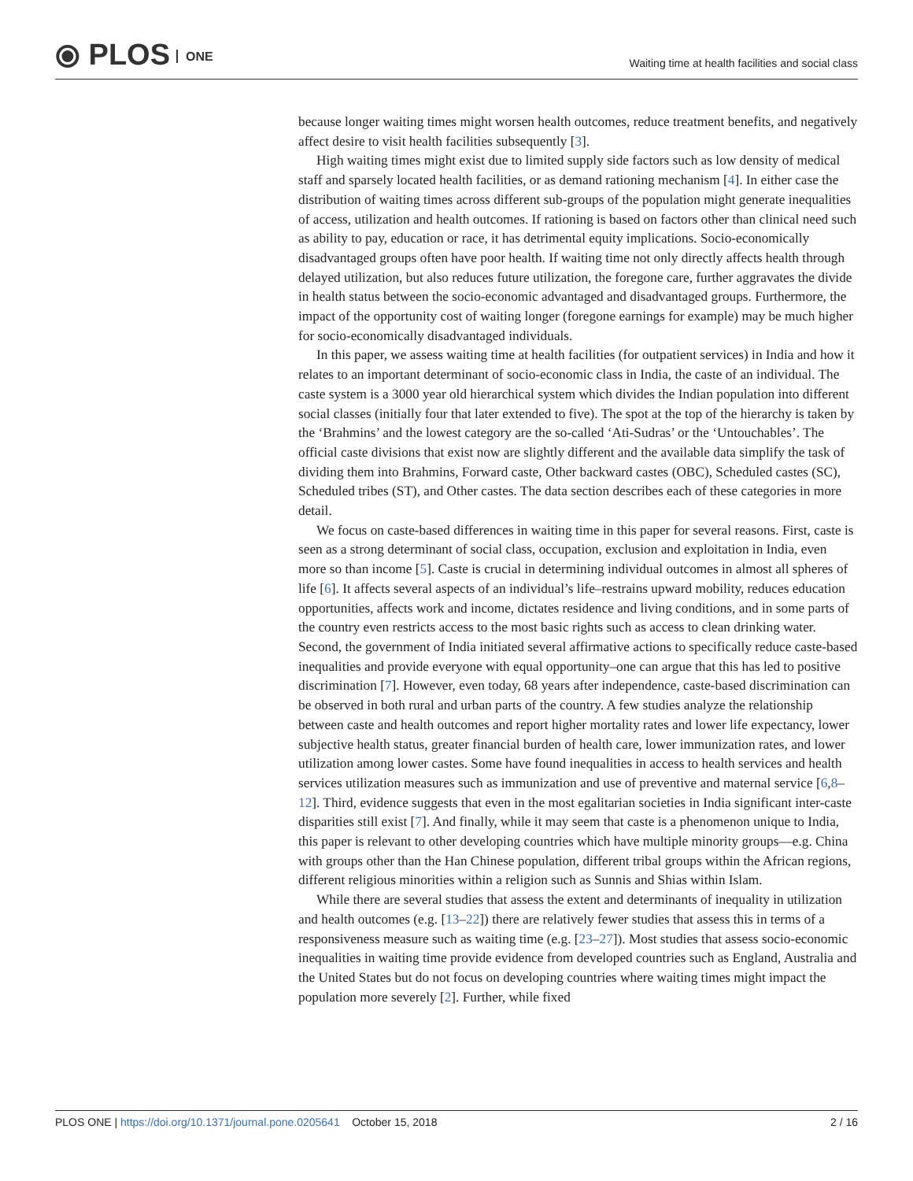⦿ PLOS ONE
Waiting time at health facilities and social class
because longer waiting times might worsen health outcomes, reduce treatment benefits, and negatively affect desire to visit health facilities subsequently [3].
High waiting times might exist due to limited supply side factors such as low density of medical staff and sparsely located health facilities, or as demand rationing mechanism [4]. In either case the distribution of waiting times across different sub-groups of the population might generate inequalities of access, utilization and health outcomes. If rationing is based on factors other than clinical need such as ability to pay, education or race, it has detrimental equity implications. Socio-economically disadvantaged groups often have poor health. If waiting time not only directly affects health through delayed utilization, but also reduces future utilization, the foregone care, further aggravates the divide in health status between the socio-economic advantaged and disadvantaged groups. Furthermore, the impact of the opportunity cost of waiting longer (foregone earnings for example) may be much higher for socio-economically disadvantaged individuals.
In this paper, we assess waiting time at health facilities (for outpatient services) in India and how it relates to an important determinant of socio-economic class in India, the caste of an individual. The caste system is a 3000 year old hierarchical system which divides the Indian population into different social classes (initially four that later extended to five). The spot at the top of the hierarchy is taken by the ‘Brahmins’ and the lowest category are the so-called ‘Ati-Sudras’ or the ‘Untouchables’. The official caste divisions that exist now are slightly different and the available data simplify the task of dividing them into Brahmins, Forward caste, Other backward castes (OBC), Scheduled castes (SC), Scheduled tribes (ST), and Other castes. The data section describes each of these categories in more detail.
We focus on caste-based differences in waiting time in this paper for several reasons. First, caste is seen as a strong determinant of social class, occupation, exclusion and exploitation in India, even more so than income [5]. Caste is crucial in determining individual outcomes in almost all spheres of life [6]. It affects several aspects of an individual’s life–restrains upward mobility, reduces education opportunities, affects work and income, dictates residence and living conditions, and in some parts of the country even restricts access to the most basic rights such as access to clean drinking water. Second, the government of India initiated several affirmative actions to specifically reduce caste-based inequalities and provide everyone with equal opportunity–one can argue that this has led to positive discrimination [7]. However, even today, 68 years after independence, caste-based discrimination can be observed in both rural and urban parts of the country. A few studies analyze the relationship between caste and health outcomes and report higher mortality rates and lower life expectancy, lower subjective health status, greater financial burden of health care, lower immunization rates, and lower utilization among lower castes. Some have found inequalities in access to health services and health services utilization measures such as immunization and use of preventive and maternal service [6,8–12]. Third, evidence suggests that even in the most egalitarian societies in India significant inter-caste disparities still exist [7]. And finally, while it may seem that caste is a phenomenon unique to India, this paper is relevant to other developing countries which have multiple minority groups—e.g. China with groups other than the Han Chinese population, different tribal groups within the African regions, different religious minorities within a religion such as Sunnis and Shias within Islam.
While there are several studies that assess the extent and determinants of inequality in utilization and health outcomes (e.g. [13–22]) there are relatively fewer studies that assess this in terms of a responsiveness measure such as waiting time (e.g. [23–27]). Most studies that assess socio-economic inequalities in waiting time provide evidence from developed countries such as England, Australia and the United States but do not focus on developing countries where waiting times might impact the population more severely [2]. Further, while fixed
PLOS ONE | https://doi.org/10.1371/journal.pone.0205641 October 15, 2018
2 / 16